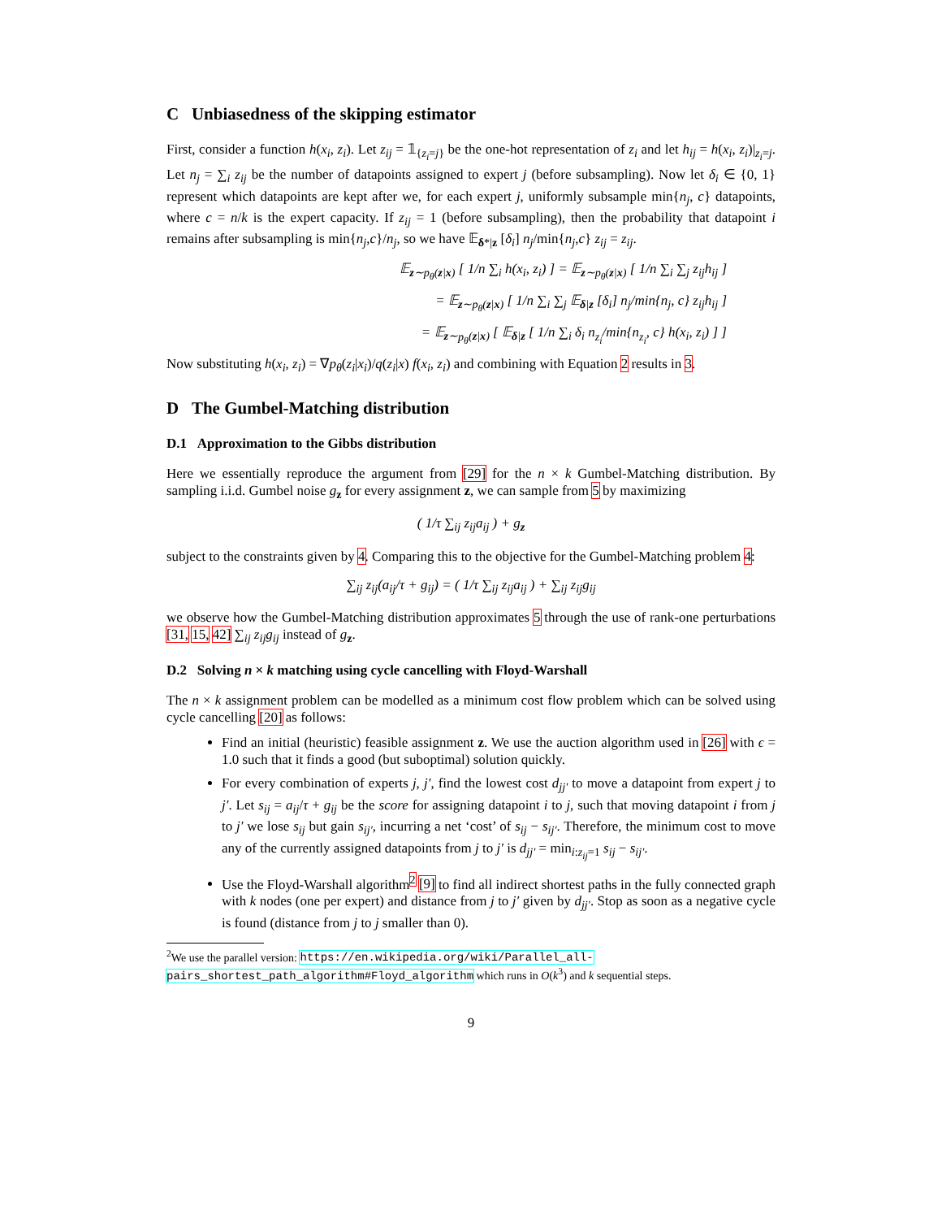C Unbiasedness of the skipping estimator
First, consider a function h(x<sub>i</sub>, z<sub>i</sub>). Let z<sub>ij</sub> = 𝟙<sub>{z<sub>i</sub>=j}</sub> be the one-hot representation of z<sub>i</sub> and let h<sub>ij</sub> = h(x<sub>i</sub>, z<sub>i</sub>)|<sub>z<sub>i</sub>=j</sub>. Let n<sub>j</sub> = ∑<sub>i</sub> z<sub>ij</sub> be the number of datapoints assigned to expert j (before subsampling). Now let δ<sub>i</sub> ∈ {0, 1} represent which datapoints are kept after we, for each expert j, uniformly subsample min{n<sub>j</sub>, c} datapoints, where c = n/k is the expert capacity. If z<sub>ij</sub> = 1 (before subsampling), then the probability that datapoint i remains after subsampling is min{n<sub>j</sub>,c}/n<sub>j</sub>, so we have 𝔼<sub>δ*|z</sub> [δ<sub>i</sub>] n<sub>j</sub>/min{n<sub>j</sub>,c} z<sub>ij</sub> = z<sub>ij</sub>.
𝔼<sub>z∼p<sub>θ</sub>(z|x)</sub> [ 1/n ∑<sub>i</sub> h(x<sub>i</sub>, z<sub>i</sub>) ] = 𝔼<sub>z∼p<sub>θ</sub>(z|x)</sub> [ 1/n ∑<sub>i</sub> ∑<sub>j</sub> z<sub>ij</sub>h<sub>ij</sub> ]
= 𝔼<sub>z∼p<sub>θ</sub>(z|x)</sub> [ 1/n ∑<sub>i</sub> ∑<sub>j</sub> 𝔼<sub>δ|z</sub> [δ<sub>i</sub>] n<sub>j</sub>/min{n<sub>j</sub>, c} z<sub>ij</sub>h<sub>ij</sub> ]
= 𝔼<sub>z∼p<sub>θ</sub>(z|x)</sub> [ 𝔼<sub>δ|z</sub> [ 1/n ∑<sub>i</sub> δ<sub>i</sub> n<sub>z<sub>i</sub></sub>/min{n<sub>z<sub>i</sub></sub>, c} h(x<sub>i</sub>, z<sub>i</sub>) ] ]
Now substituting h(x<sub>i</sub>, z<sub>i</sub>) = ∇p<sub>θ</sub>(z<sub>i</sub>|x<sub>i</sub>)/q(z<sub>i</sub>|x) f(x<sub>i</sub>, z<sub>i</sub>) and combining with Equation 2 results in 3.
D The Gumbel-Matching distribution
D.1 Approximation to the Gibbs distribution
Here we essentially reproduce the argument from [29] for the n × k Gumbel-Matching distribution. By sampling i.i.d. Gumbel noise g<sub>z</sub> for every assignment z, we can sample from 5 by maximizing
( 1/τ ∑<sub>ij</sub> z<sub>ij</sub>a<sub>ij</sub> ) + g<sub>z</sub>
subject to the constraints given by 4. Comparing this to the objective for the Gumbel-Matching problem 4:
∑<sub>ij</sub> z<sub>ij</sub>(a<sub>ij</sub>/τ + g<sub>ij</sub>) = ( 1/τ ∑<sub>ij</sub> z<sub>ij</sub>a<sub>ij</sub> ) + ∑<sub>ij</sub> z<sub>ij</sub>g<sub>ij</sub>
we observe how the Gumbel-Matching distribution approximates 5 through the use of rank-one perturbations [31, 15, 42] ∑<sub>ij</sub> z<sub>ij</sub>g<sub>ij</sub> instead of g<sub>z</sub>.
D.2 Solving n × k matching using cycle cancelling with Floyd-Warshall
The n × k assignment problem can be modelled as a minimum cost flow problem which can be solved using cycle cancelling [20] as follows:
Find an initial (heuristic) feasible assignment z. We use the auction algorithm used in [26] with ϵ = 1.0 such that it finds a good (but suboptimal) solution quickly.
For every combination of experts j, j′, find the lowest cost d<sub>jj′</sub> to move a datapoint from expert j to j′. Let s<sub>ij</sub> = a<sub>ij</sub>/τ + g<sub>ij</sub> be the score for assigning datapoint i to j, such that moving datapoint i from j to j′ we lose s<sub>ij</sub> but gain s<sub>ij′</sub>, incurring a net ‘cost’ of s<sub>ij</sub> − s<sub>ij′</sub>. Therefore, the minimum cost to move any of the currently assigned datapoints from j to j′ is d<sub>jj′</sub> = min<sub>i:z<sub>ij</sub>=1</sub> s<sub>ij</sub> − s<sub>ij′</sub>.
Use the Floyd-Warshall algorithm<sup>2</sup> [9] to find all indirect shortest paths in the fully connected graph with k nodes (one per expert) and distance from j to j′ given by d<sub>jj′</sub>. Stop as soon as a negative cycle is found (distance from j to j smaller than 0).
<sup>2</sup> We use the parallel version: https://en.wikipedia.org/wiki/Parallel_all-pairs_shortest_path_algorithm#Floyd_algorithm which runs in O(k<sup>3</sup>) and k sequential steps.
9